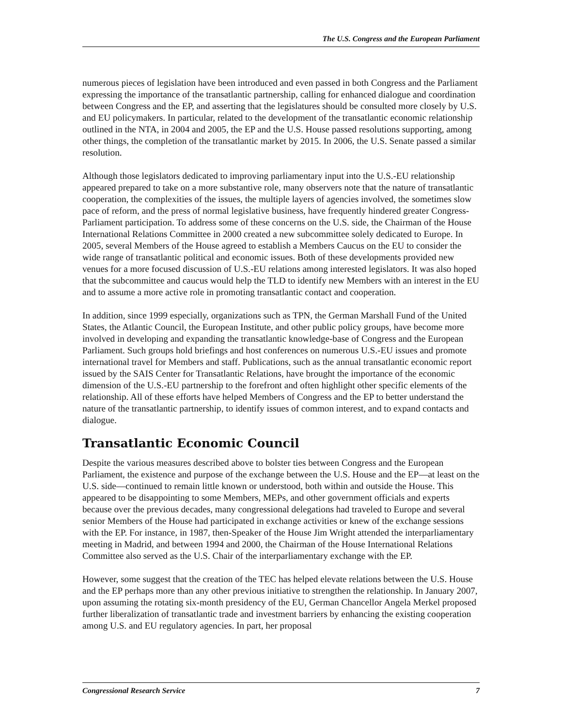The U.S. Congress and the European Parliament
numerous pieces of legislation have been introduced and even passed in both Congress and the Parliament expressing the importance of the transatlantic partnership, calling for enhanced dialogue and coordination between Congress and the EP, and asserting that the legislatures should be consulted more closely by U.S. and EU policymakers. In particular, related to the development of the transatlantic economic relationship outlined in the NTA, in 2004 and 2005, the EP and the U.S. House passed resolutions supporting, among other things, the completion of the transatlantic market by 2015. In 2006, the U.S. Senate passed a similar resolution.
Although those legislators dedicated to improving parliamentary input into the U.S.-EU relationship appeared prepared to take on a more substantive role, many observers note that the nature of transatlantic cooperation, the complexities of the issues, the multiple layers of agencies involved, the sometimes slow pace of reform, and the press of normal legislative business, have frequently hindered greater Congress-Parliament participation. To address some of these concerns on the U.S. side, the Chairman of the House International Relations Committee in 2000 created a new subcommittee solely dedicated to Europe. In 2005, several Members of the House agreed to establish a Members Caucus on the EU to consider the wide range of transatlantic political and economic issues. Both of these developments provided new venues for a more focused discussion of U.S.-EU relations among interested legislators. It was also hoped that the subcommittee and caucus would help the TLD to identify new Members with an interest in the EU and to assume a more active role in promoting transatlantic contact and cooperation.
In addition, since 1999 especially, organizations such as TPN, the German Marshall Fund of the United States, the Atlantic Council, the European Institute, and other public policy groups, have become more involved in developing and expanding the transatlantic knowledge-base of Congress and the European Parliament. Such groups hold briefings and host conferences on numerous U.S.-EU issues and promote international travel for Members and staff. Publications, such as the annual transatlantic economic report issued by the SAIS Center for Transatlantic Relations, have brought the importance of the economic dimension of the U.S.-EU partnership to the forefront and often highlight other specific elements of the relationship. All of these efforts have helped Members of Congress and the EP to better understand the nature of the transatlantic partnership, to identify issues of common interest, and to expand contacts and dialogue.
Transatlantic Economic Council
Despite the various measures described above to bolster ties between Congress and the European Parliament, the existence and purpose of the exchange between the U.S. House and the EP—at least on the U.S. side—continued to remain little known or understood, both within and outside the House. This appeared to be disappointing to some Members, MEPs, and other government officials and experts because over the previous decades, many congressional delegations had traveled to Europe and several senior Members of the House had participated in exchange activities or knew of the exchange sessions with the EP. For instance, in 1987, then-Speaker of the House Jim Wright attended the interparliamentary meeting in Madrid, and between 1994 and 2000, the Chairman of the House International Relations Committee also served as the U.S. Chair of the interparliamentary exchange with the EP.
However, some suggest that the creation of the TEC has helped elevate relations between the U.S. House and the EP perhaps more than any other previous initiative to strengthen the relationship. In January 2007, upon assuming the rotating six-month presidency of the EU, German Chancellor Angela Merkel proposed further liberalization of transatlantic trade and investment barriers by enhancing the existing cooperation among U.S. and EU regulatory agencies. In part, her proposal
Congressional Research Service 7